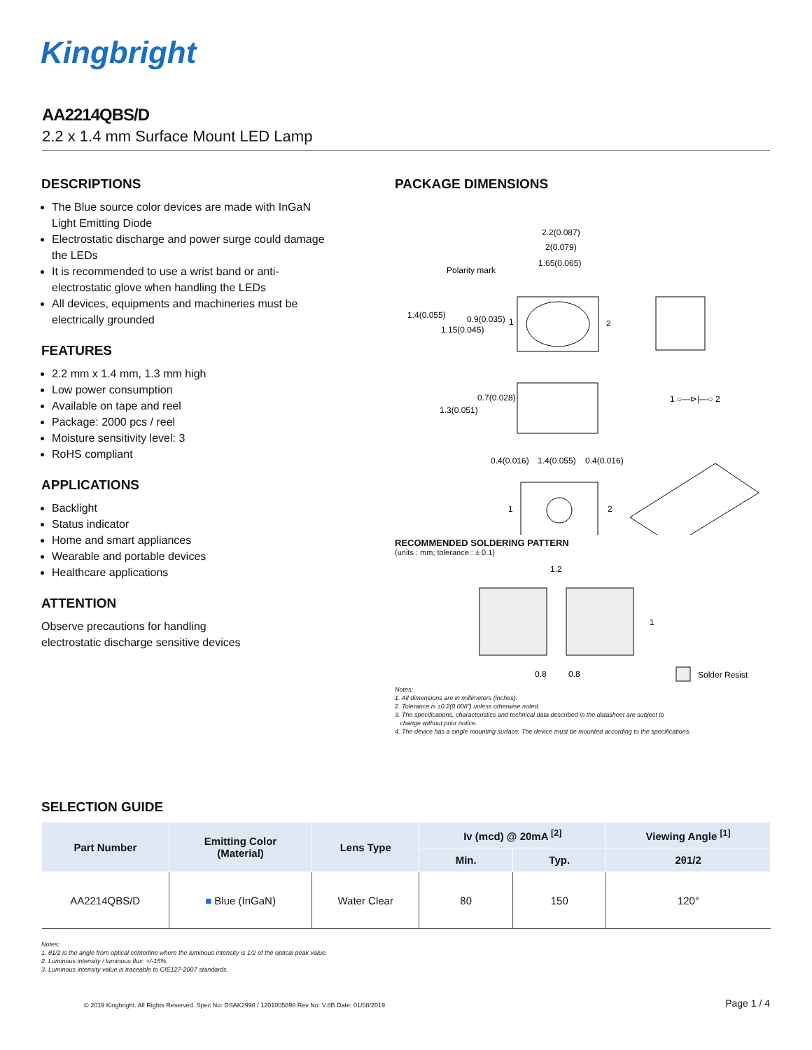Kingbright
AA2214QBS/D
2.2 x 1.4 mm Surface Mount LED Lamp
DESCRIPTIONS
The Blue source color devices are made with InGaN Light Emitting Diode
Electrostatic discharge and power surge could damage the LEDs
It is recommended to use a wrist band or anti-electrostatic glove when handling the LEDs
All devices, equipments and machineries must be electrically grounded
FEATURES
2.2 mm x 1.4 mm, 1.3 mm high
Low power consumption
Available on tape and reel
Package: 2000 pcs / reel
Moisture sensitivity level: 3
RoHS compliant
APPLICATIONS
Backlight
Status indicator
Home and smart appliances
Wearable and portable devices
Healthcare applications
ATTENTION
Observe precautions for handling
electrostatic discharge sensitive devices
PACKAGE DIMENSIONS
2.2(0.087)
2(0.079)
1.65(0.065)
Polarity mark
1.4(0.055)
0.9(0.035)
1.15(0.045)
1
2
0.7(0.028)
1.3(0.051)
1 ○—⊳|—○ 2
0.4(0.016)
1.4(0.055)
0.4(0.016)
1
2
RECOMMENDED SOLDERING PATTERN
(units : mm; tolerance : ± 0.1)
1.2
0.8
0.8
1
Solder Resist
Notes:
1. All dimensions are in millimeters (inches).
2. Tolerance is ±0.2(0.008") unless otherwise noted.
3. The specifications, characteristics and technical data described in the datasheet are subject to
change without prior notice.
4. The device has a single mounting surface. The device must be mounted according to the specifications.
SELECTION GUIDE
| Part Number | Emitting Color (Material) | Lens Type | Iv (mcd) @ 20mA <sup>[2]</sup> | | Viewing Angle <sup>[1]</sup> |
| --- | --- | --- | --- | --- | --- |
| | | | Min. | Typ. | 2θ1/2 |
| AA2214QBS/D | ■ Blue (InGaN) | Water Clear | 80 | 150 | 120° |
Notes:
1. θ1/2 is the angle from optical centerline where the luminous intensity is 1/2 of the optical peak value.
2. Luminous intensity / luminous flux: +/-15%.
3. Luminous intensity value is traceable to CIE127-2007 standards.
© 2019 Kingbright. All Rights Reserved. Spec No: DSAK2998 / 1201005898 Rev No: V.8B Date: 01/08/2019
Page 1 / 4